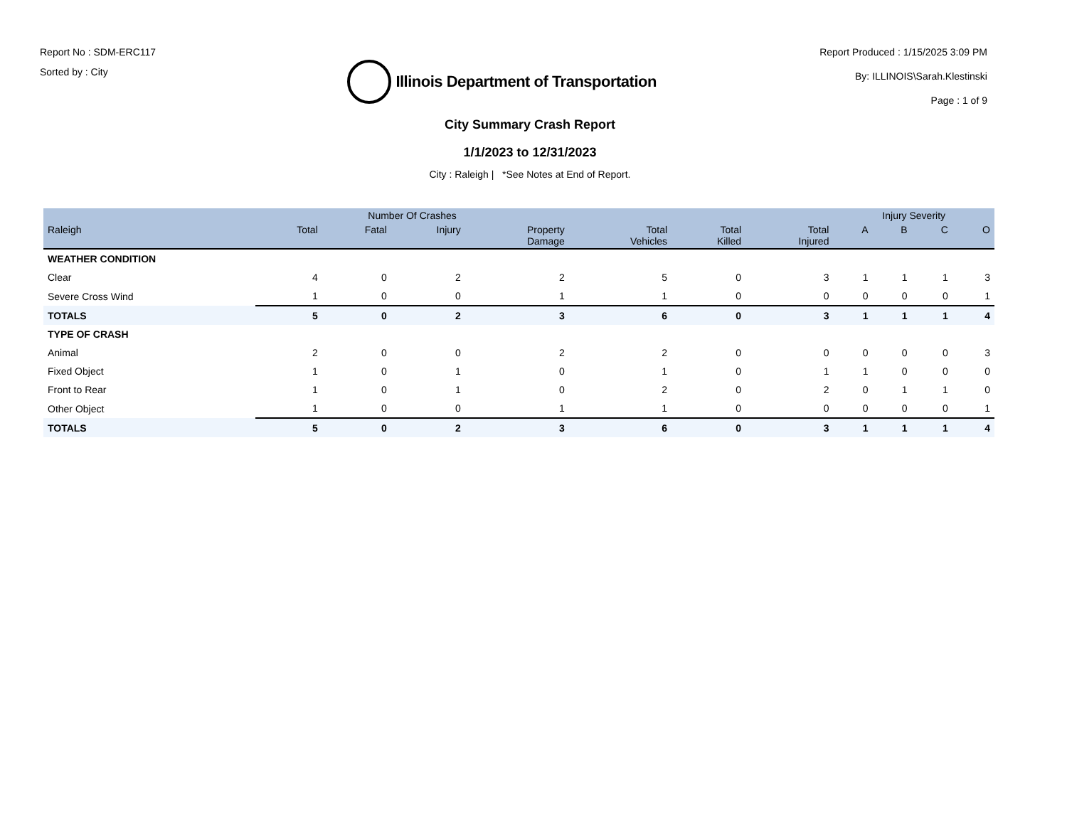Report No : SDM-ERC117
Sorted by : City
Illinois Department of Transportation
Report Produced : 1/15/2025 3:09 PM
By: ILLINOIS\Sarah.Klestinski
Page : 1 of 9
City Summary Crash Report
1/1/2023 to 12/31/2023
City : Raleigh | *See Notes at End of Report.
| | Number Of Crashes | | | | | | | Injury Severity | | | |
| --- | --- | --- | --- | --- | --- | --- | --- | --- | --- | --- | --- |
| Raleigh | Total | Fatal | Injury | Property Damage | Total Vehicles | Total Killed | Total Injured | A | B | C | O |
| WEATHER CONDITION | | | | | | | | | | | |
| Clear | 4 | 0 | 2 | 2 | 5 | 0 | 3 | 1 | 1 | 1 | 3 |
| Severe Cross Wind | 1 | 0 | 0 | 1 | 1 | 0 | 0 | 0 | 0 | 0 | 1 |
| TOTALS | 5 | 0 | 2 | 3 | 6 | 0 | 3 | 1 | 1 | 1 | 4 |
| TYPE OF CRASH | | | | | | | | | | | |
| Animal | 2 | 0 | 0 | 2 | 2 | 0 | 0 | 0 | 0 | 0 | 3 |
| Fixed Object | 1 | 0 | 1 | 0 | 1 | 0 | 1 | 1 | 0 | 0 | 0 |
| Front to Rear | 1 | 0 | 1 | 0 | 2 | 0 | 2 | 0 | 1 | 1 | 0 |
| Other Object | 1 | 0 | 0 | 1 | 1 | 0 | 0 | 0 | 0 | 0 | 1 |
| TOTALS | 5 | 0 | 2 | 3 | 6 | 0 | 3 | 1 | 1 | 1 | 4 |